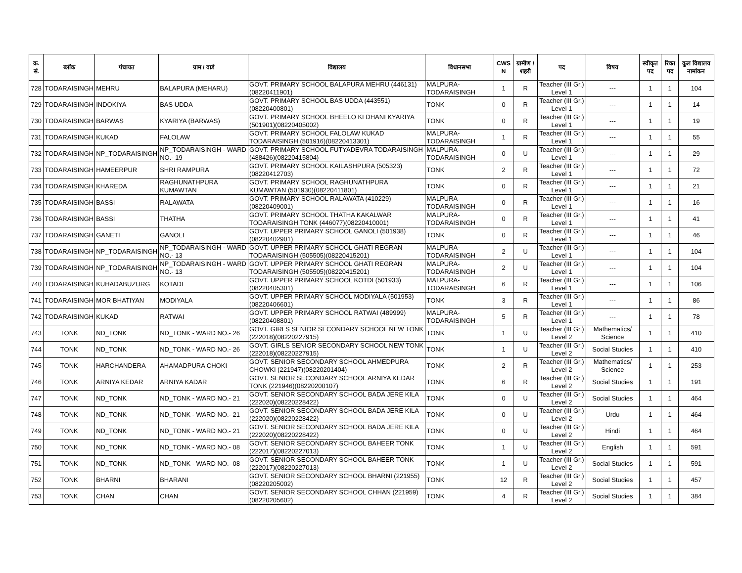| क्र. सं. | ब्लॉक | पंचायत | ग्राम / वार्ड | विद्यालय | विधानसभा | CWS N | ग्रामीण /शहरी | पद | विषय | स्वीकृत पद | रिक्त पद | कुल विद्यालय नामांकन |
| --- | --- | --- | --- | --- | --- | --- | --- | --- | --- | --- | --- | --- |
| 728 | TODARAISINGH | MEHRU | BALAPURA (MEHARU) | GOVT. PRIMARY SCHOOL BALAPURA MEHRU (446131)(08220411901) | MALPURA-TODARAISINGH | 1 | R | Teacher (III Gr.) Level 1 | --- | 1 | 1 | 104 |
| 729 | TODARAISINGH | INDOKIYA | BAS UDDA | GOVT. PRIMARY SCHOOL BAS UDDA (443551)(08220400801) | TONK | 0 | R | Teacher (III Gr.) Level 1 | --- | 1 | 1 | 14 |
| 730 | TODARAISINGH | BARWAS | KYARIYA (BARWAS) | GOVT. PRIMARY SCHOOL BHEELO KI DHANI KYARIYA (501901)(08220405002) | TONK | 0 | R | Teacher (III Gr.) Level 1 | --- | 1 | 1 | 19 |
| 731 | TODARAISINGH | KUKAD | FALOLAW | GOVT. PRIMARY SCHOOL FALOLAW KUKAD TODARAISINGH (501916)(08220413301) | MALPURA-TODARAISINGH | 1 | R | Teacher (III Gr.) Level 1 | --- | 1 | 1 | 55 |
| 732 | TODARAISINGH | NP_TODARAISINGH | NP_TODARAISINGH - WARD NO.- 19 | GOVT. PRIMARY SCHOOL FUTYADEVRA TODARAISINGH (488426)(08220415804) | MALPURA-TODARAISINGH | 0 | U | Teacher (III Gr.) Level 1 | --- | 1 | 1 | 29 |
| 733 | TODARAISINGH | HAMEERPUR | SHRI RAMPURA | GOVT. PRIMARY SCHOOL KAILASHPURA (505323)(08220412703) | TONK | 2 | R | Teacher (III Gr.) Level 1 | --- | 1 | 1 | 72 |
| 734 | TODARAISINGH | KHAREDA | RAGHUNATHPURA KUMAWTAN | GOVT. PRIMARY SCHOOL RAGHUNATHPURA KUMAWTAN (501930)(08220411801) | TONK | 0 | R | Teacher (III Gr.) Level 1 | --- | 1 | 1 | 21 |
| 735 | TODARAISINGH | BASSI | RALAWATA | GOVT. PRIMARY SCHOOL RALAWATA (410229)(08220409001) | MALPURA-TODARAISINGH | 0 | R | Teacher (III Gr.) Level 1 | --- | 1 | 1 | 16 |
| 736 | TODARAISINGH | BASSI | THATHA | GOVT. PRIMARY SCHOOL THATHA KAKALWAR TODARAISINGH TONK (446077)(08220410001) | MALPURA-TODARAISINGH | 0 | R | Teacher (III Gr.) Level 1 | --- | 1 | 1 | 41 |
| 737 | TODARAISINGH | GANETI | GANOLI | GOVT. UPPER PRIMARY SCHOOL GANOLI (501938)(08220402901) | TONK | 0 | R | Teacher (III Gr.) Level 1 | --- | 1 | 1 | 46 |
| 738 | TODARAISINGH | NP_TODARAISINGH | NP_TODARAISINGH - WARD NO.- 13 | GOVT. UPPER PRIMARY SCHOOL GHATI REGRAN TODARAISINGH (505505)(08220415201) | MALPURA-TODARAISINGH | 2 | U | Teacher (III Gr.) Level 1 | --- | 1 | 1 | 104 |
| 739 | TODARAISINGH | NP_TODARAISINGH | NP_TODARAISINGH - WARD NO.- 13 | GOVT. UPPER PRIMARY SCHOOL GHATI REGRAN TODARAISINGH (505505)(08220415201) | MALPURA-TODARAISINGH | 2 | U | Teacher (III Gr.) Level 1 | --- | 1 | 1 | 104 |
| 740 | TODARAISINGH | KUHADABUZURG | KOTADI | GOVT. UPPER PRIMARY SCHOOL KOTDI (501933)(08220405301) | MALPURA-TODARAISINGH | 6 | R | Teacher (III Gr.) Level 1 | --- | 1 | 1 | 106 |
| 741 | TODARAISINGH | MOR BHATIYAN | MODIYALA | GOVT. UPPER PRIMARY SCHOOL MODIYALA (501953)(08220406601) | TONK | 3 | R | Teacher (III Gr.) Level 1 | --- | 1 | 1 | 86 |
| 742 | TODARAISINGH | KUKAD | RATWAI | GOVT. UPPER PRIMARY SCHOOL RATWAI (489999)(08220408801) | MALPURA-TODARAISINGH | 5 | R | Teacher (III Gr.) Level 1 | --- | 1 | 1 | 78 |
| 743 | TONK | ND_TONK | ND_TONK - WARD NO.- 26 | GOVT. GIRLS SENIOR SECONDARY SCHOOL NEW TONK (222018)(08220227915) | TONK | 1 | U | Teacher (III Gr.) Level 2 | Mathematics/ Science | 1 | 1 | 410 |
| 744 | TONK | ND_TONK | ND_TONK - WARD NO.- 26 | GOVT. GIRLS SENIOR SECONDARY SCHOOL NEW TONK (222018)(08220227915) | TONK | 1 | U | Teacher (III Gr.) Level 2 | Social Studies | 1 | 1 | 410 |
| 745 | TONK | HARCHANDERA | AHAMADPURA CHOKI | GOVT. SENIOR SECONDARY SCHOOL AHMEDPURA CHOWKI (221947)(08220201404) | TONK | 2 | R | Teacher (III Gr.) Level 2 | Mathematics/ Science | 1 | 1 | 253 |
| 746 | TONK | ARNIYA KEDAR | ARNIYA KADAR | GOVT. SENIOR SECONDARY SCHOOL ARNIYA KEDAR TONK (221946)(08220200107) | TONK | 6 | R | Teacher (III Gr.) Level 2 | Social Studies | 1 | 1 | 191 |
| 747 | TONK | ND_TONK | ND_TONK - WARD NO.- 21 | GOVT. SENIOR SECONDARY SCHOOL BADA JERE KILA (222020)(08220228422) | TONK | 0 | U | Teacher (III Gr.) Level 2 | Social Studies | 1 | 1 | 464 |
| 748 | TONK | ND_TONK | ND_TONK - WARD NO.- 21 | GOVT. SENIOR SECONDARY SCHOOL BADA JERE KILA (222020)(08220228422) | TONK | 0 | U | Teacher (III Gr.) Level 2 | Urdu | 1 | 1 | 464 |
| 749 | TONK | ND_TONK | ND_TONK - WARD NO.- 21 | GOVT. SENIOR SECONDARY SCHOOL BADA JERE KILA (222020)(08220228422) | TONK | 0 | U | Teacher (III Gr.) Level 2 | Hindi | 1 | 1 | 464 |
| 750 | TONK | ND_TONK | ND_TONK - WARD NO.- 08 | GOVT. SENIOR SECONDARY SCHOOL BAHEER TONK (222017)(08220227013) | TONK | 1 | U | Teacher (III Gr.) Level 2 | English | 1 | 1 | 591 |
| 751 | TONK | ND_TONK | ND_TONK - WARD NO.- 08 | GOVT. SENIOR SECONDARY SCHOOL BAHEER TONK (222017)(08220227013) | TONK | 1 | U | Teacher (III Gr.) Level 2 | Social Studies | 1 | 1 | 591 |
| 752 | TONK | BHARNI | BHARANI | GOVT. SENIOR SECONDARY SCHOOL BHARNI (221955)(08220205002) | TONK | 12 | R | Teacher (III Gr.) Level 2 | Social Studies | 1 | 1 | 457 |
| 753 | TONK | CHAN | CHAN | GOVT. SENIOR SECONDARY SCHOOL CHHAN (221959)(08220205602) | TONK | 4 | R | Teacher (III Gr.) Level 2 | Social Studies | 1 | 1 | 384 |